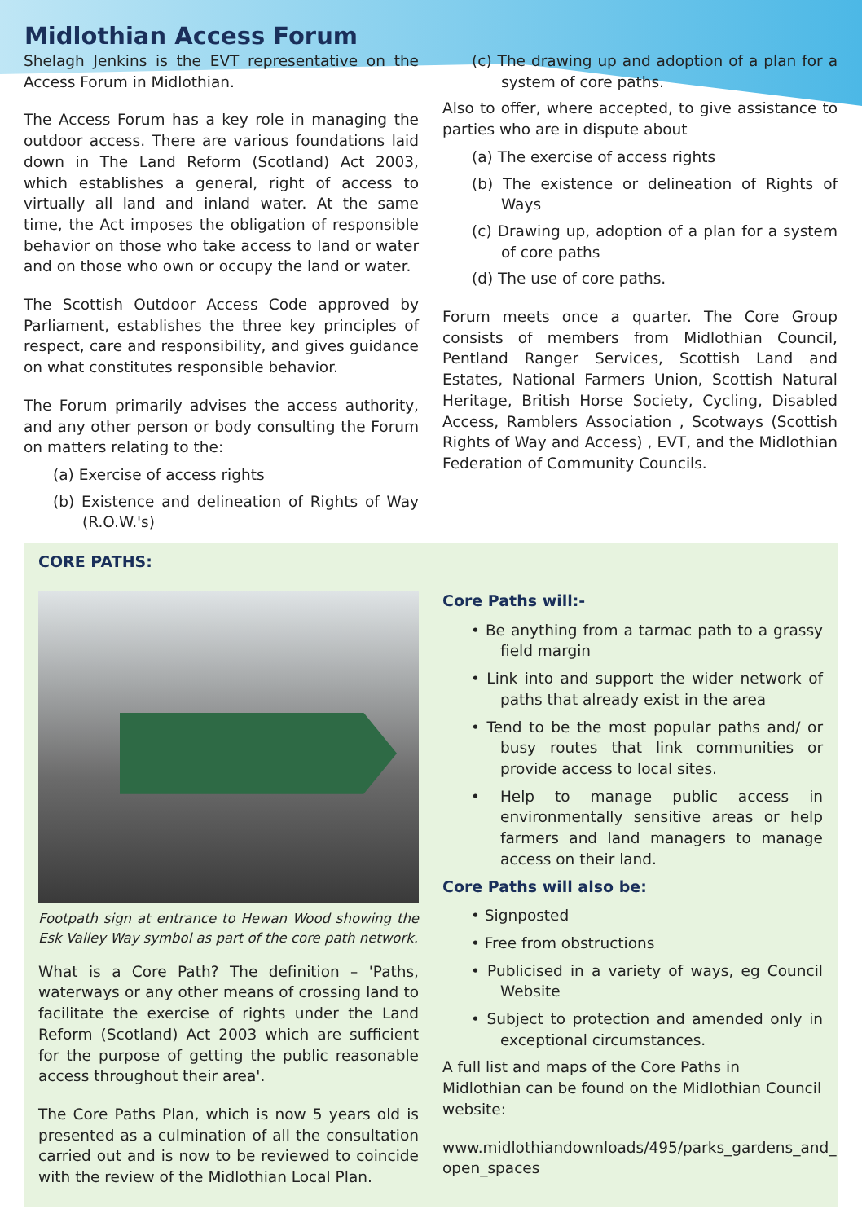Midlothian Access Forum
Shelagh Jenkins is the EVT representative on the Access Forum in Midlothian.
The Access Forum has a key role in managing the outdoor access. There are various foundations laid down in The Land Reform (Scotland) Act 2003, which establishes a general, right of access to virtually all land and inland water. At the same time, the Act imposes the obligation of responsible behavior on those who take access to land or water and on those who own or occupy the land or water.
The Scottish Outdoor Access Code approved by Parliament, establishes the three key principles of respect, care and responsibility, and gives guidance on what constitutes responsible behavior.
The Forum primarily advises the access authority, and any other person or body consulting the Forum on matters relating to the:
(a) Exercise of access rights
(b) Existence and delineation of Rights of Way (R.O.W.'s)
(c) The drawing up and adoption of a plan for a system of core paths.
Also to offer, where accepted, to give assistance to parties who are in dispute about
(a) The exercise of access rights
(b) The existence or delineation of Rights of Ways
(c) Drawing up, adoption of a plan for a system of core paths
(d) The use of core paths.
Forum meets once a quarter. The Core Group consists of members from Midlothian Council, Pentland Ranger Services, Scottish Land and Estates, National Farmers Union, Scottish Natural Heritage, British Horse Society, Cycling, Disabled Access, Ramblers Association , Scotways (Scottish Rights of Way and Access) , EVT, and the Midlothian Federation of Community Councils.
CORE PATHS:
Footpath sign at entrance to Hewan Wood showing the Esk Valley Way symbol as part of the core path network.
What is a Core Path? The definition – 'Paths, waterways or any other means of crossing land to facilitate the exercise of rights under the Land Reform (Scotland) Act 2003 which are sufficient for the purpose of getting the public reasonable access throughout their area'.
The Core Paths Plan, which is now 5 years old is presented as a culmination of all the consultation carried out and is now to be reviewed to coincide with the review of the Midlothian Local Plan.
Core Paths will:-
• Be anything from a tarmac path to a grassy field margin
• Link into and support the wider network of paths that already exist in the area
• Tend to be the most popular paths and/ or busy routes that link communities or provide access to local sites.
• Help to manage public access in environmentally sensitive areas or help farmers and land managers to manage access on their land.
Core Paths will also be:
• Signposted
• Free from obstructions
• Publicised in a variety of ways, eg Council Website
• Subject to protection and amended only in exceptional circumstances.
A full list and maps of the Core Paths in Midlothian can be found on the Midlothian Council website:
www.midlothiandownloads/495/parks_gardens_and_ open_spaces